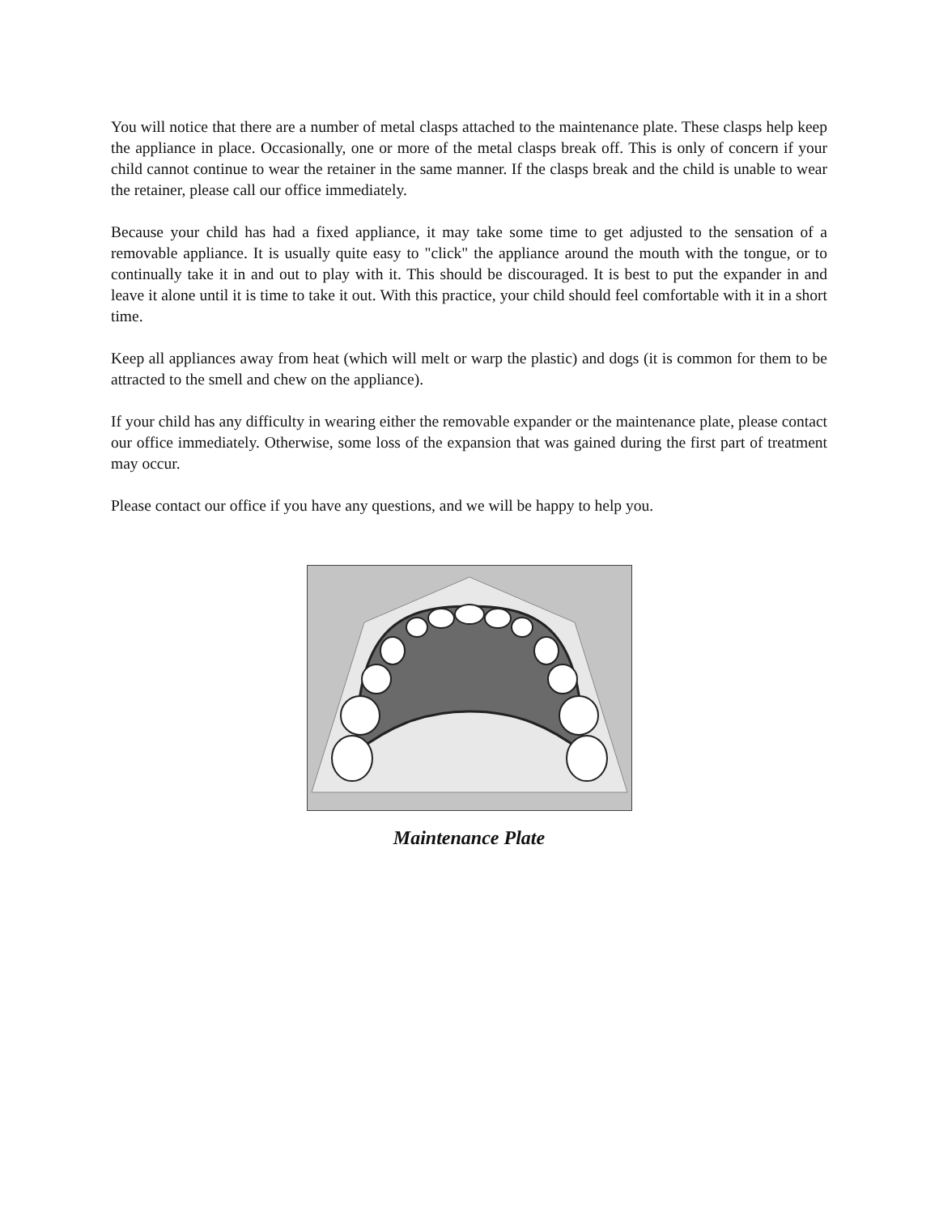You will notice that there are a number of metal clasps attached to the maintenance plate. These clasps help keep the appliance in place. Occasionally, one or more of the metal clasps break off. This is only of concern if your child cannot continue to wear the retainer in the same manner. If the clasps break and the child is unable to wear the retainer, please call our office immediately.
Because your child has had a fixed appliance, it may take some time to get adjusted to the sensation of a removable appliance. It is usually quite easy to "click" the appliance around the mouth with the tongue, or to continually take it in and out to play with it. This should be discouraged. It is best to put the expander in and leave it alone until it is time to take it out. With this practice, your child should feel comfortable with it in a short time.
Keep all appliances away from heat (which will melt or warp the plastic) and dogs (it is common for them to be attracted to the smell and chew on the appliance).
If your child has any difficulty in wearing either the removable expander or the maintenance plate, please contact our office immediately. Otherwise, some loss of the expansion that was gained during the first part of treatment may occur.
Please contact our office if you have any questions, and we will be happy to help you.
Maintenance Plate